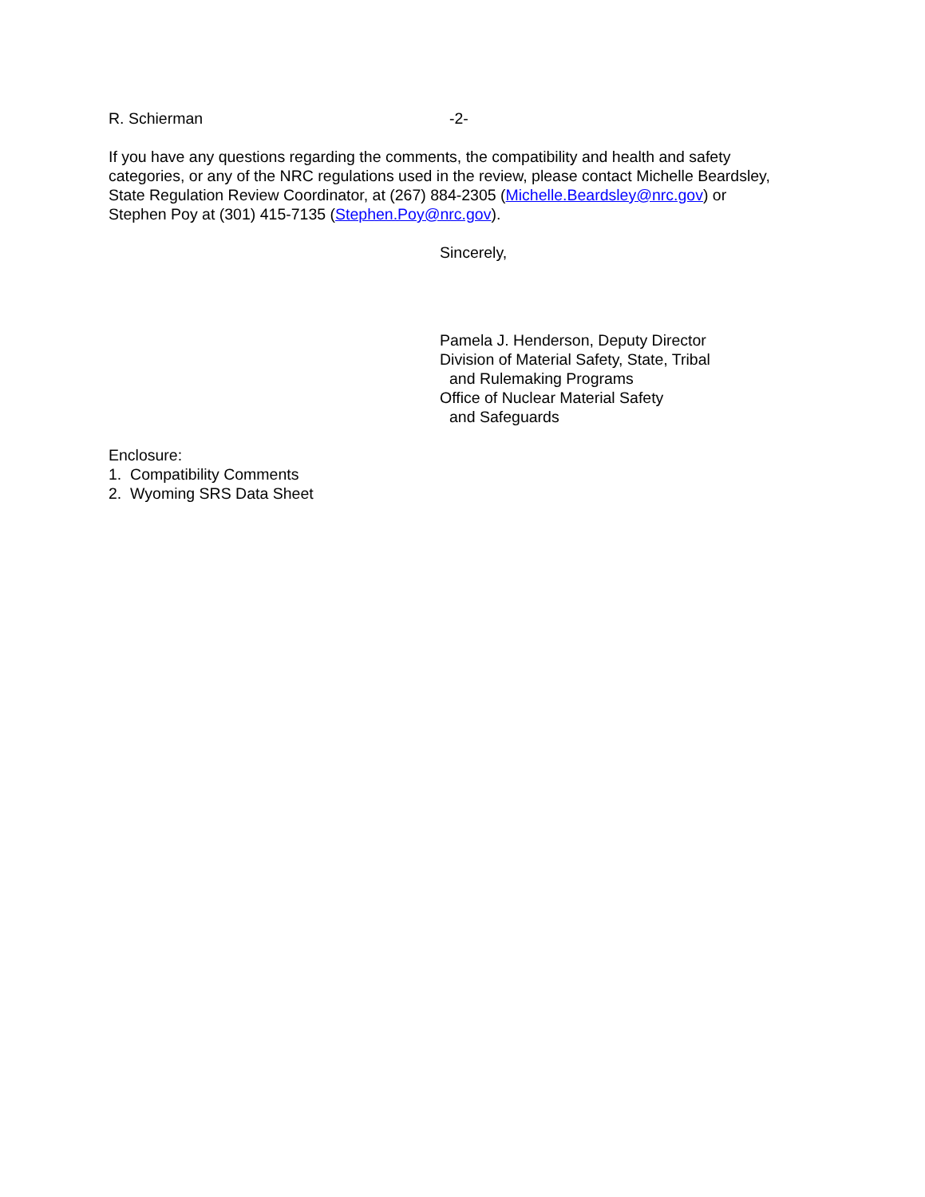R. Schierman -2-
If you have any questions regarding the comments, the compatibility and health and safety categories, or any of the NRC regulations used in the review, please contact Michelle Beardsley, State Regulation Review Coordinator, at (267) 884-2305 (Michelle.Beardsley@nrc.gov) or Stephen Poy at (301) 415-7135 (Stephen.Poy@nrc.gov).
Sincerely,
Pamela J. Henderson, Deputy Director
Division of Material Safety, State, Tribal
and Rulemaking Programs
Office of Nuclear Material Safety
and Safeguards
Enclosure:
1. Compatibility Comments
2. Wyoming SRS Data Sheet